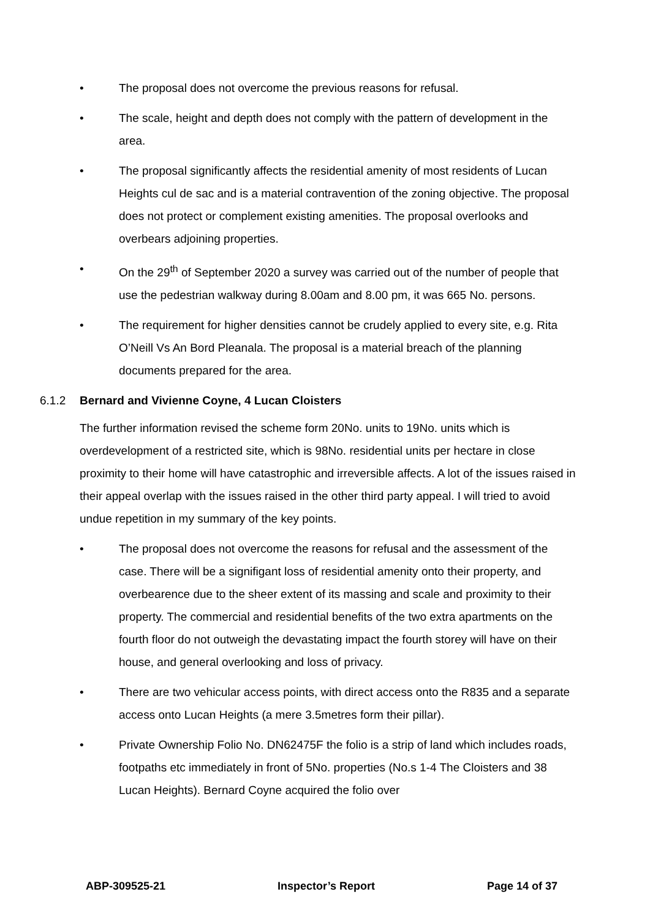• The proposal does not overcome the previous reasons for refusal.
• The scale, height and depth does not comply with the pattern of development in the area.
• The proposal significantly affects the residential amenity of most residents of Lucan Heights cul de sac and is a material contravention of the zoning objective. The proposal does not protect or complement existing amenities. The proposal overlooks and overbears adjoining properties.
• On the 29<sup>th</sup> of September 2020 a survey was carried out of the number of people that use the pedestrian walkway during 8.00am and 8.00 pm, it was 665 No. persons.
• The requirement for higher densities cannot be crudely applied to every site, e.g. Rita O’Neill Vs An Bord Pleanala. The proposal is a material breach of the planning documents prepared for the area.
6.1.2 Bernard and Vivienne Coyne, 4 Lucan Cloisters
The further information revised the scheme form 20No. units to 19No. units which is overdevelopment of a restricted site, which is 98No. residential units per hectare in close proximity to their home will have catastrophic and irreversible affects. A lot of the issues raised in their appeal overlap with the issues raised in the other third party appeal. I will tried to avoid undue repetition in my summary of the key points.
• The proposal does not overcome the reasons for refusal and the assessment of the case. There will be a signifigant loss of residential amenity onto their property, and overbearence due to the sheer extent of its massing and scale and proximity to their property. The commercial and residential benefits of the two extra apartments on the fourth floor do not outweigh the devastating impact the fourth storey will have on their house, and general overlooking and loss of privacy.
• There are two vehicular access points, with direct access onto the R835 and a separate access onto Lucan Heights (a mere 3.5metres form their pillar).
• Private Ownership Folio No. DN62475F the folio is a strip of land which includes roads, footpaths etc immediately in front of 5No. properties (No.s 1-4 The Cloisters and 38 Lucan Heights). Bernard Coyne acquired the folio over
ABP-309525-21 Inspector’s Report Page 14 of 37